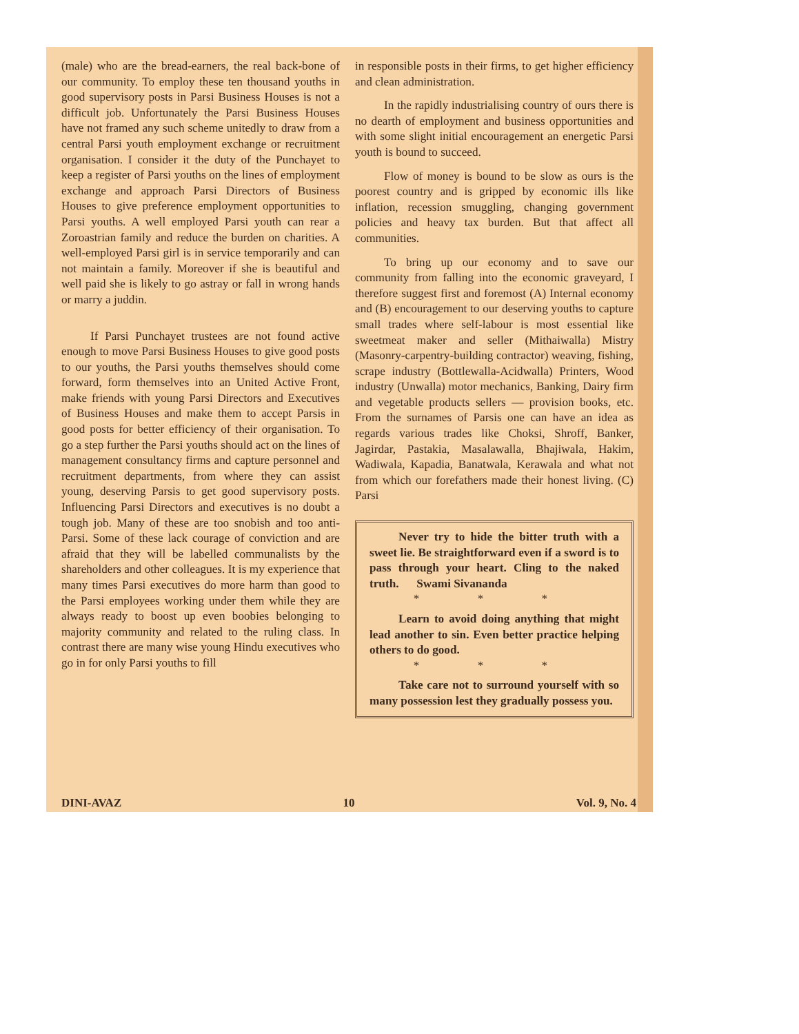(male) who are the bread-earners, the real back-bone of our community. To employ these ten thousand youths in good supervisory posts in Parsi Business Houses is not a difficult job. Unfortunately the Parsi Business Houses have not framed any such scheme unitedly to draw from a central Parsi youth employment exchange or recruitment organisation. I consider it the duty of the Punchayet to keep a register of Parsi youths on the lines of employment exchange and approach Parsi Directors of Business Houses to give preference employment opportunities to Parsi youths. A well employed Parsi youth can rear a Zoroastrian family and reduce the burden on charities. A well-employed Parsi girl is in service temporarily and can not maintain a family. Moreover if she is beautiful and well paid she is likely to go astray or fall in wrong hands or marry a juddin.
If Parsi Punchayet trustees are not found active enough to move Parsi Business Houses to give good posts to our youths, the Parsi youths themselves should come forward, form themselves into an United Active Front, make friends with young Parsi Directors and Executives of Business Houses and make them to accept Parsis in good posts for better efficiency of their organisation. To go a step further the Parsi youths should act on the lines of management consultancy firms and capture personnel and recruitment departments, from where they can assist young, deserving Parsis to get good supervisory posts. Influencing Parsi Directors and executives is no doubt a tough job. Many of these are too snobish and too anti-Parsi. Some of these lack courage of conviction and are afraid that they will be labelled communalists by the shareholders and other colleagues. It is my experience that many times Parsi executives do more harm than good to the Parsi employees working under them while they are always ready to boost up even boobies belonging to majority community and related to the ruling class. In contrast there are many wise young Hindu executives who go in for only Parsi youths to fill
in responsible posts in their firms, to get higher efficiency and clean administration.
In the rapidly industrialising country of ours there is no dearth of employment and business opportunities and with some slight initial encouragement an energetic Parsi youth is bound to succeed.
Flow of money is bound to be slow as ours is the poorest country and is gripped by economic ills like inflation, recession smuggling, changing government policies and heavy tax burden. But that affect all communities.
To bring up our economy and to save our community from falling into the economic graveyard, I therefore suggest first and foremost (A) Internal economy and (B) encouragement to our deserving youths to capture small trades where self-labour is most essential like sweetmeat maker and seller (Mithaiwalla) Mistry (Masonry-carpentry-building contractor) weaving, fishing, scrape industry (Bottlewalla-Acidwalla) Printers, Wood industry (Unwalla) motor mechanics, Banking, Dairy firm and vegetable products sellers — provision books, etc. From the surnames of Parsis one can have an idea as regards various trades like Choksi, Shroff, Banker, Jagirdar, Pastakia, Masalawalla, Bhajiwala, Hakim, Wadiwala, Kapadia, Banatwala, Kerawala and what not from which our forefathers made their honest living. (C) Parsi
Never try to hide the bitter truth with a sweet lie. Be straightforward even if a sword is to pass through your heart. Cling to the naked truth. Swami Sivananda
* * *
Learn to avoid doing anything that might lead another to sin. Even better practice helping others to do good.
* * *
Take care not to surround yourself with so many possession lest they gradually possess you.
DINI-AVAZ 10 Vol. 9, No. 4